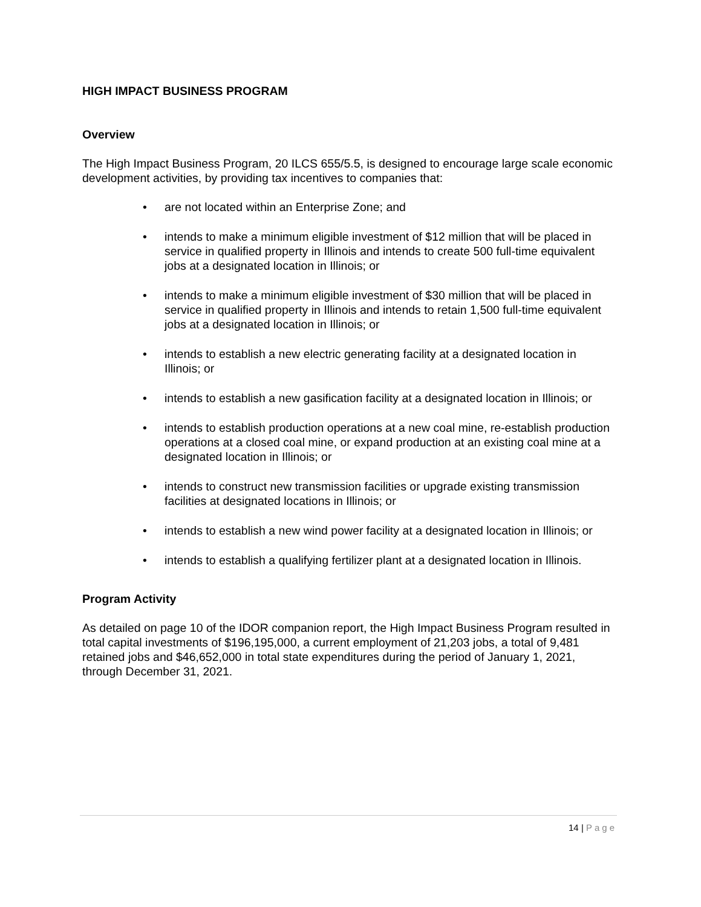HIGH IMPACT BUSINESS PROGRAM
Overview
The High Impact Business Program, 20 ILCS 655/5.5, is designed to encourage large scale economic development activities, by providing tax incentives to companies that:
• are not located within an Enterprise Zone; and
• intends to make a minimum eligible investment of $12 million that will be placed in service in qualified property in Illinois and intends to create 500 full-time equivalent jobs at a designated location in Illinois; or
• intends to make a minimum eligible investment of $30 million that will be placed in service in qualified property in Illinois and intends to retain 1,500 full-time equivalent jobs at a designated location in Illinois; or
• intends to establish a new electric generating facility at a designated location in Illinois; or
• intends to establish a new gasification facility at a designated location in Illinois; or
• intends to establish production operations at a new coal mine, re-establish production operations at a closed coal mine, or expand production at an existing coal mine at a designated location in Illinois; or
• intends to construct new transmission facilities or upgrade existing transmission facilities at designated locations in Illinois; or
• intends to establish a new wind power facility at a designated location in Illinois; or
• intends to establish a qualifying fertilizer plant at a designated location in Illinois.
Program Activity
As detailed on page 10 of the IDOR companion report, the High Impact Business Program resulted in total capital investments of $196,195,000, a current employment of 21,203 jobs, a total of 9,481 retained jobs and $46,652,000 in total state expenditures during the period of January 1, 2021, through December 31, 2021.
14 | Page